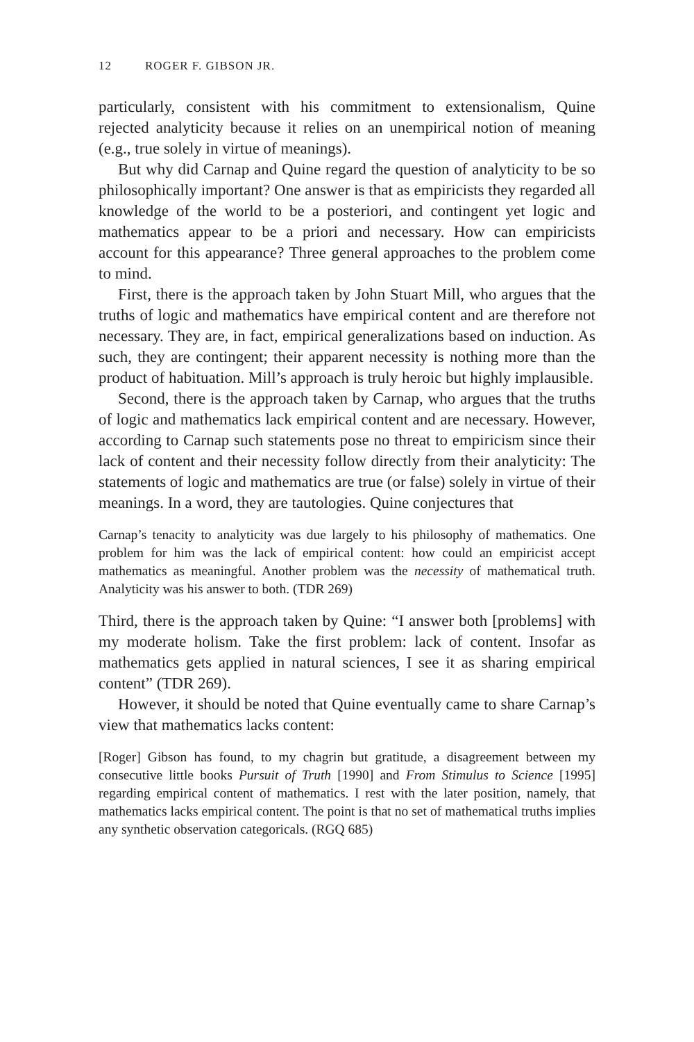12 ROGER F. GIBSON JR.
particularly, consistent with his commitment to extensionalism, Quine rejected analyticity because it relies on an unempirical notion of meaning (e.g., true solely in virtue of meanings).
But why did Carnap and Quine regard the question of analyticity to be so philosophically important? One answer is that as empiricists they regarded all knowledge of the world to be a posteriori, and contingent yet logic and mathematics appear to be a priori and necessary. How can empiricists account for this appearance? Three general approaches to the problem come to mind.
First, there is the approach taken by John Stuart Mill, who argues that the truths of logic and mathematics have empirical content and are therefore not necessary. They are, in fact, empirical generalizations based on induction. As such, they are contingent; their apparent necessity is nothing more than the product of habituation. Mill’s approach is truly heroic but highly implausible.
Second, there is the approach taken by Carnap, who argues that the truths of logic and mathematics lack empirical content and are necessary. However, according to Carnap such statements pose no threat to empiricism since their lack of content and their necessity follow directly from their analyticity: The statements of logic and mathematics are true (or false) solely in virtue of their meanings. In a word, they are tautologies. Quine conjectures that
Carnap’s tenacity to analyticity was due largely to his philosophy of mathematics. One problem for him was the lack of empirical content: how could an empiricist accept mathematics as meaningful. Another problem was the necessity of mathematical truth. Analyticity was his answer to both. (TDR 269)
Third, there is the approach taken by Quine: “I answer both [problems] with my moderate holism. Take the first problem: lack of content. Insofar as mathematics gets applied in natural sciences, I see it as sharing empirical content” (TDR 269).
However, it should be noted that Quine eventually came to share Carnap’s view that mathematics lacks content:
[Roger] Gibson has found, to my chagrin but gratitude, a disagreement between my consecutive little books Pursuit of Truth [1990] and From Stimulus to Science [1995] regarding empirical content of mathematics. I rest with the later position, namely, that mathematics lacks empirical content. The point is that no set of mathematical truths implies any synthetic observation categoricals. (RGQ 685)